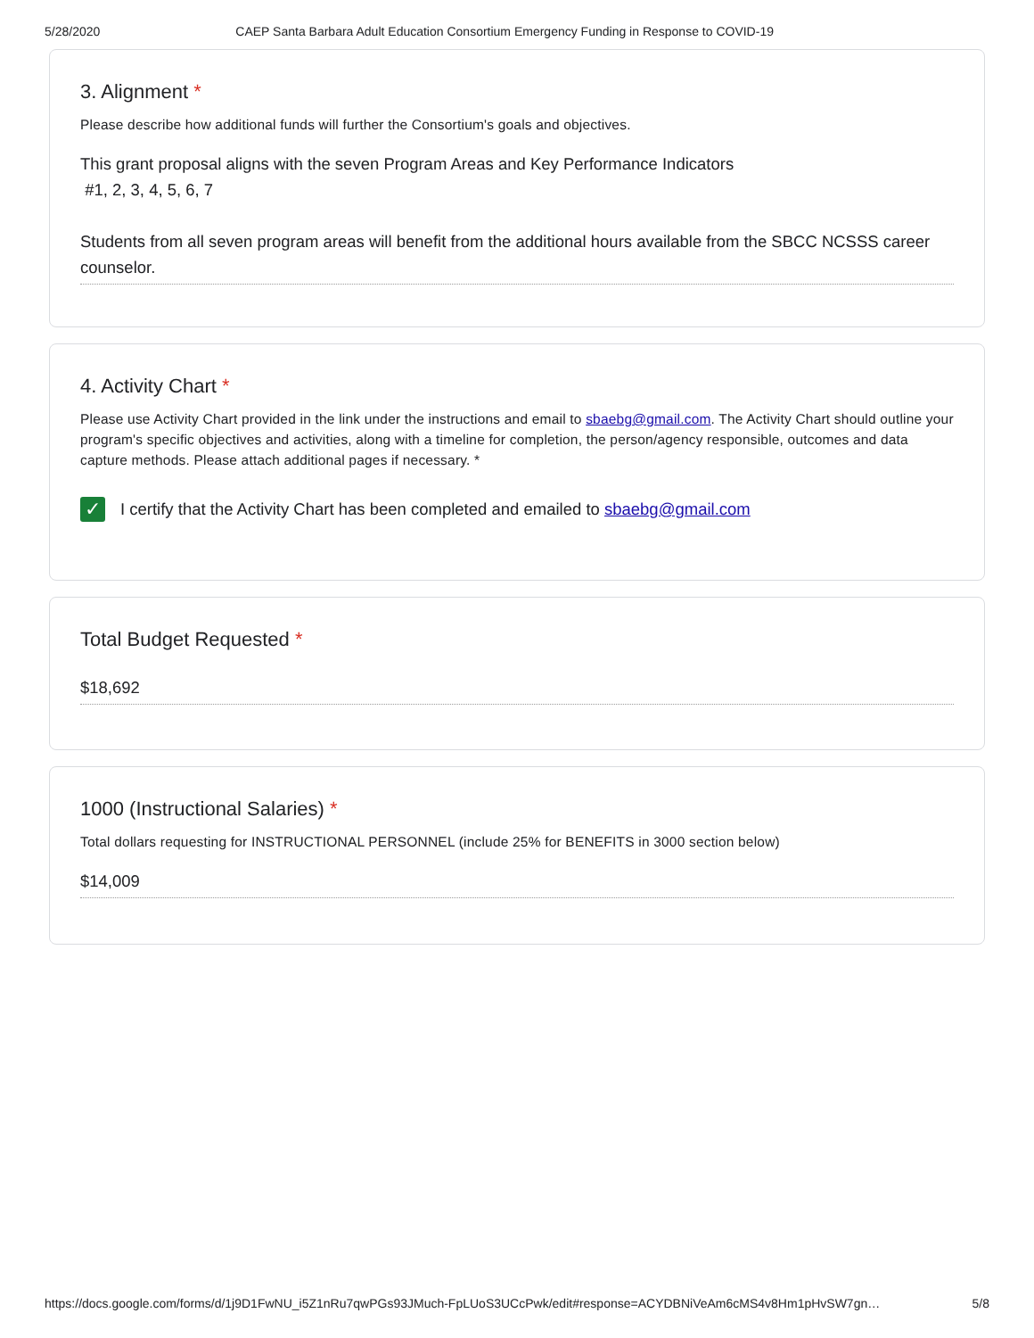5/28/2020 CAEP Santa Barbara Adult Education Consortium Emergency Funding in Response to COVID-19
3. Alignment *
Please describe how additional funds will further the Consortium's goals and objectives.
This grant proposal aligns with the seven Program Areas and Key Performance Indicators
#1, 2, 3, 4, 5, 6, 7
Students from all seven program areas will benefit from the additional hours available from the SBCC NCSSS career counselor.
4. Activity Chart *
Please use Activity Chart provided in the link under the instructions and email to sbaebg@gmail.com. The Activity Chart should outline your program's specific objectives and activities, along with a timeline for completion, the person/agency responsible, outcomes and data capture methods. Please attach additional pages if necessary. *
✓
I certify that the Activity Chart has been completed and emailed to sbaebg@gmail.com
Total Budget Requested *
$18,692
1000 (Instructional Salaries) *
Total dollars requesting for INSTRUCTIONAL PERSONNEL (include 25% for BENEFITS in 3000 section below)
$14,009
https://docs.google.com/forms/d/1j9D1FwNU_i5Z1nRu7qwPGs93JMuch-FpLUoS3UCcPwk/edit#response=ACYDBNiVeAm6cMS4v8Hm1pHvSW7gn… 5/8